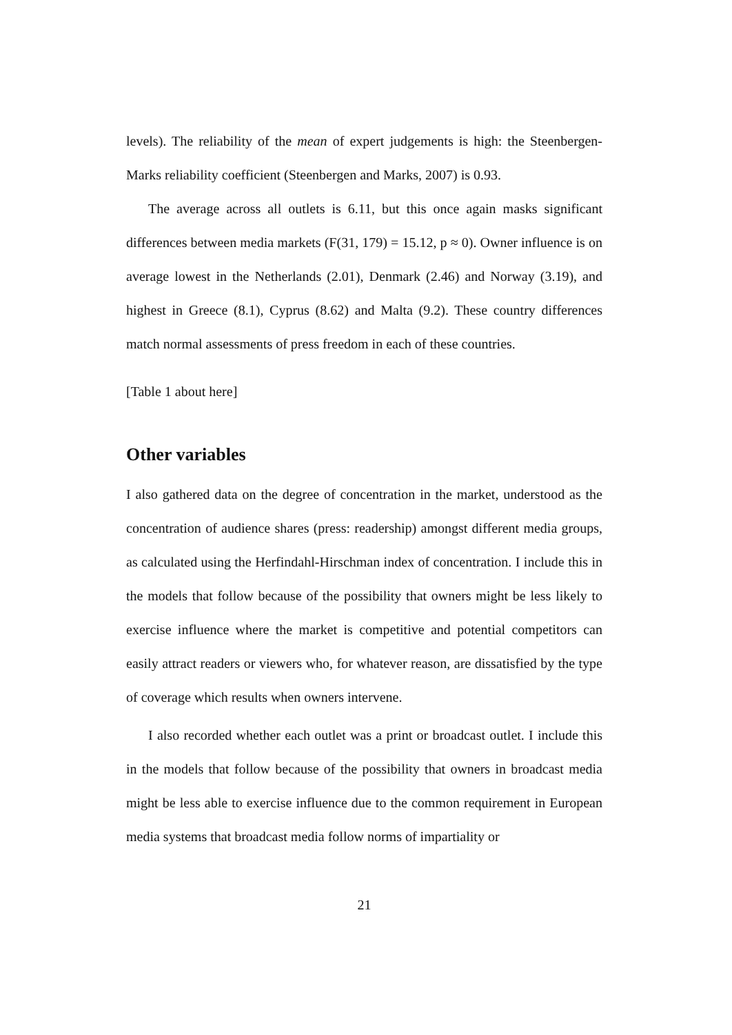levels). The reliability of the mean of expert judgements is high: the Steenbergen-Marks reliability coefficient (Steenbergen and Marks, 2007) is 0.93.
The average across all outlets is 6.11, but this once again masks significant differences between media markets (F(31, 179) = 15.12, p ≈ 0). Owner influence is on average lowest in the Netherlands (2.01), Denmark (2.46) and Norway (3.19), and highest in Greece (8.1), Cyprus (8.62) and Malta (9.2). These country differences match normal assessments of press freedom in each of these countries.
[Table 1 about here]
Other variables
I also gathered data on the degree of concentration in the market, understood as the concentration of audience shares (press: readership) amongst different media groups, as calculated using the Herfindahl-Hirschman index of concentration. I include this in the models that follow because of the possibility that owners might be less likely to exercise influence where the market is competitive and potential competitors can easily attract readers or viewers who, for whatever reason, are dissatisfied by the type of coverage which results when owners intervene.
I also recorded whether each outlet was a print or broadcast outlet. I include this in the models that follow because of the possibility that owners in broadcast media might be less able to exercise influence due to the common requirement in European media systems that broadcast media follow norms of impartiality or
21